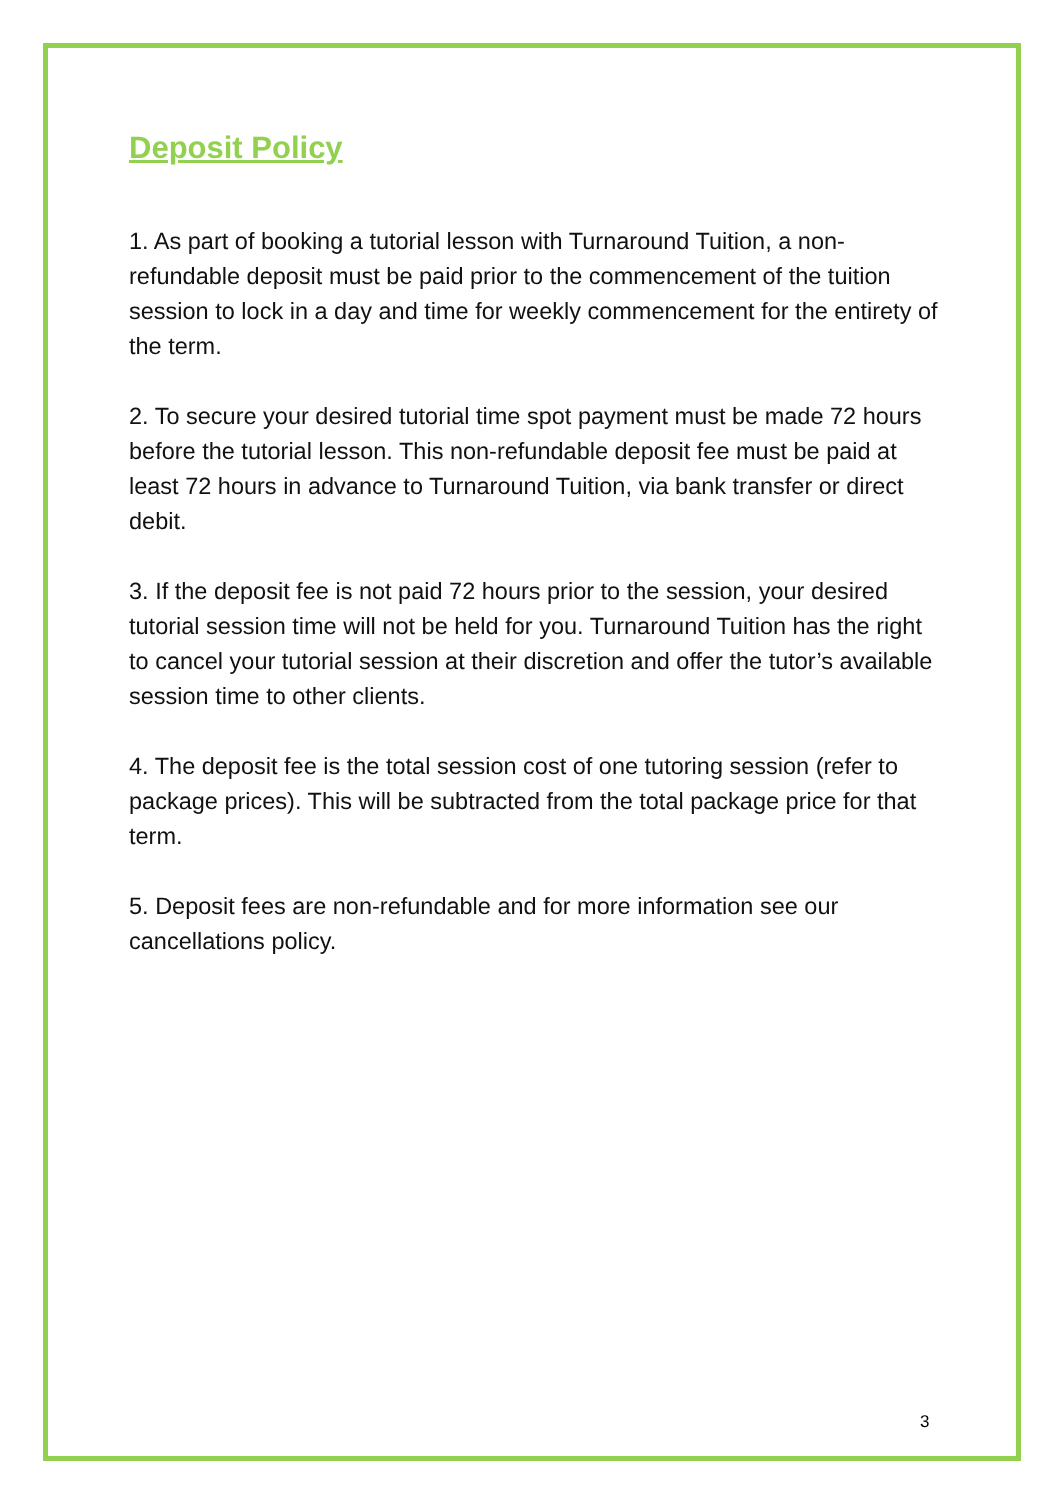Deposit Policy
1. As part of booking a tutorial lesson with Turnaround Tuition, a non-refundable deposit must be paid prior to the commencement of the tuition session to lock in a day and time for weekly commencement for the entirety of the term.
2. To secure your desired tutorial time spot payment must be made 72 hours before the tutorial lesson. This non-refundable deposit fee must be paid at least 72 hours in advance to Turnaround Tuition, via bank transfer or direct debit.
3. If the deposit fee is not paid 72 hours prior to the session, your desired tutorial session time will not be held for you. Turnaround Tuition has the right to cancel your tutorial session at their discretion and offer the tutor’s available session time to other clients.
4. The deposit fee is the total session cost of one tutoring session (refer to package prices). This will be subtracted from the total package price for that term.
5. Deposit fees are non-refundable and for more information see our cancellations policy.
3